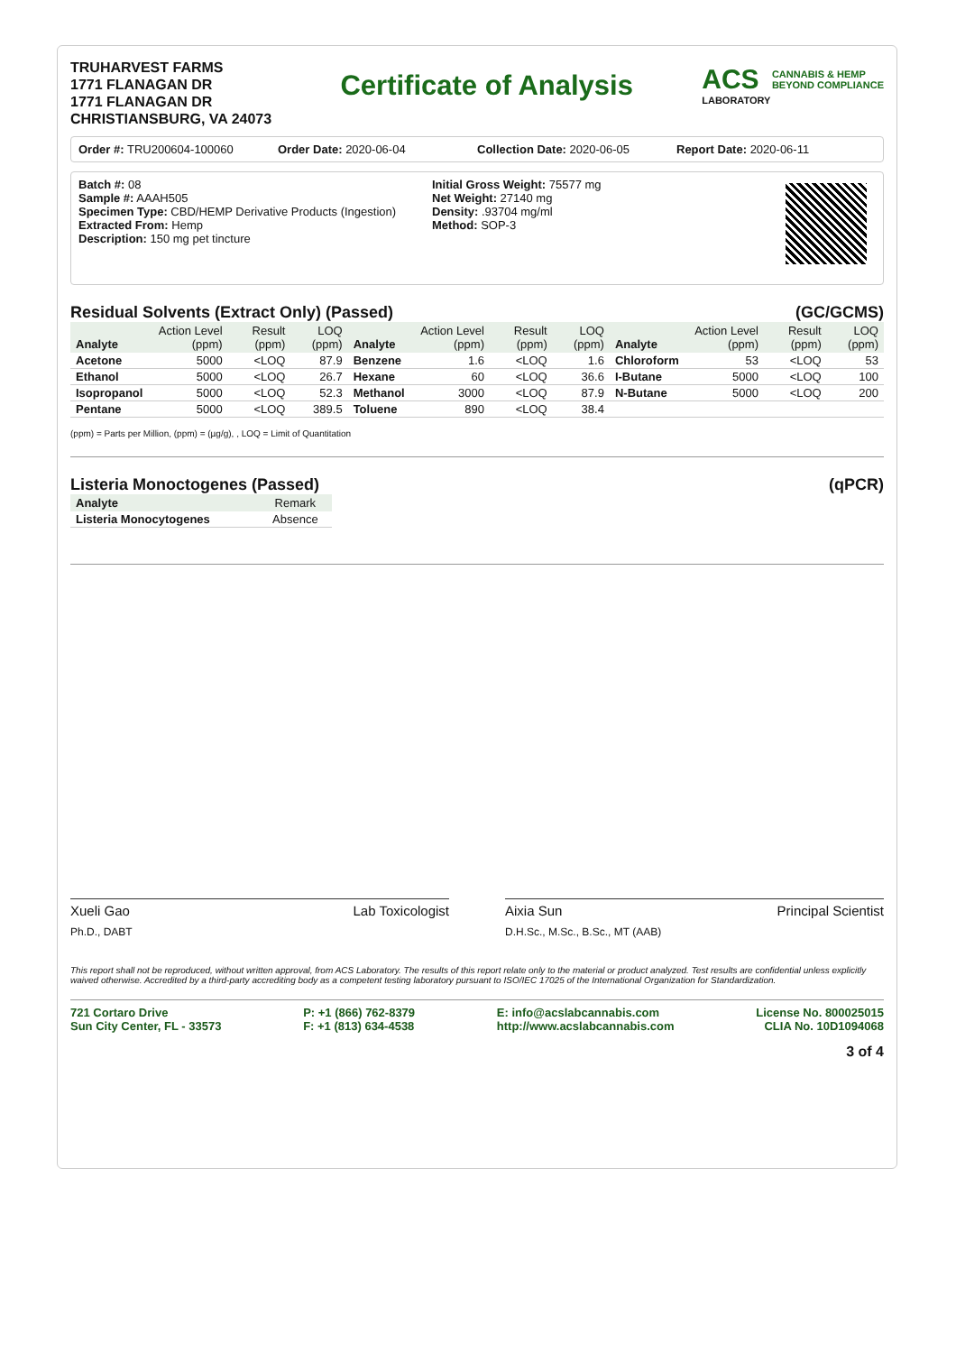TRUHARVEST FARMS
1771 FLANAGAN DR
1771 FLANAGAN DR
CHRISTIANSBURG, VA 24073
Certificate of Analysis
ACS CANNABIS & HEMP
BEYOND COMPLIANCE
LABORATORY
Order #: TRU200604-100060 Order Date: 2020-06-04 Collection Date: 2020-06-05 Report Date: 2020-06-11
Batch #: 08
Sample #: AAAH505
Specimen Type: CBD/HEMP Derivative Products (Ingestion)
Extracted From: Hemp
Description: 150 mg pet tincture
Initial Gross Weight: 75577 mg
Net Weight: 27140 mg
Density: .93704 mg/ml
Method: SOP-3
Residual Solvents (Extract Only) (Passed) (GC/GCMS)
| Analyte | Action Level (ppm) | Result (ppm) | LOQ (ppm) | Analyte | Action Level (ppm) | Result (ppm) | LOQ (ppm) | Analyte | Action Level (ppm) | Result (ppm) | LOQ (ppm) |
| --- | --- | --- | --- | --- | --- | --- | --- | --- | --- | --- | --- |
| Acetone | 5000 | <LOQ | 87.9 | Benzene | 1.6 | <LOQ | 1.6 | Chloroform | 53 | <LOQ | 53 |
| Ethanol | 5000 | <LOQ | 26.7 | Hexane | 60 | <LOQ | 36.6 | I-Butane | 5000 | <LOQ | 100 |
| Isopropanol | 5000 | <LOQ | 52.3 | Methanol | 3000 | <LOQ | 87.9 | N-Butane | 5000 | <LOQ | 200 |
| Pentane | 5000 | <LOQ | 389.5 | Toluene | 890 | <LOQ | 38.4 | | | | |
(ppm) = Parts per Million, (ppm) = (µg/g), , LOQ = Limit of Quantitation
Listeria Monoctogenes (Passed) (qPCR)
| Analyte | Remark |
| --- | --- |
| Listeria Monocytogenes | Absence |
Xueli Gao
Ph.D., DABT Lab Toxicologist
Aixia Sun
D.H.Sc., M.Sc., B.Sc., MT (AAB) Principal Scientist
This report shall not be reproduced, without written approval, from ACS Laboratory. The results of this report relate only to the material or product analyzed. Test results are confidential unless explicitly waived otherwise. Accredited by a third-party accrediting body as a competent testing laboratory pursuant to ISO/IEC 17025 of the International Organization for Standardization.
721 Cortaro Drive
Sun City Center, FL - 33573
P: +1 (866) 762-8379
F: +1 (813) 634-4538
E: info@acslabcannabis.com
http://www.acslabcannabis.com
License No. 800025015
CLIA No. 10D1094068
3 of 4